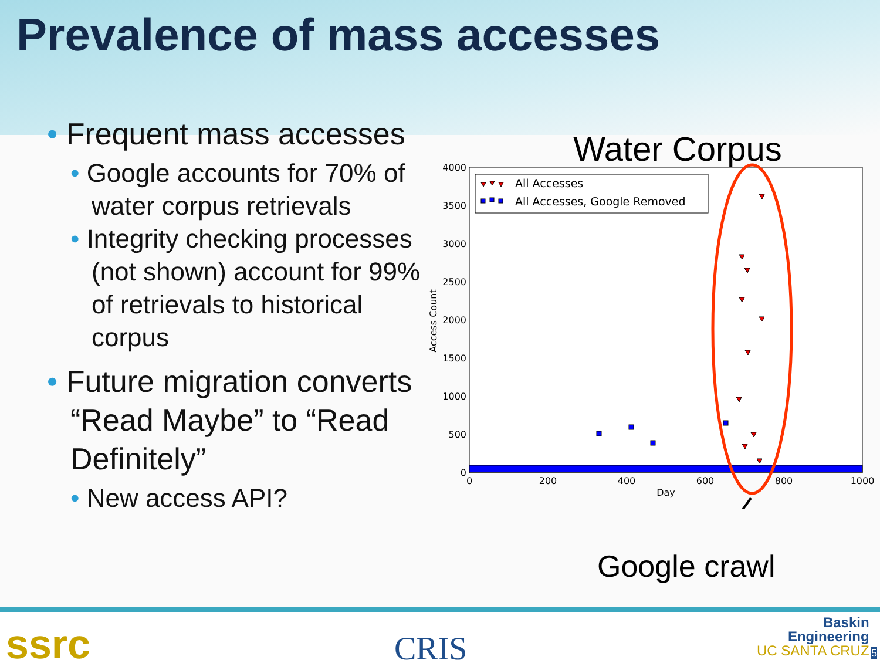Prevalence of mass accesses
• Frequent mass accesses
• Google accounts for 70% of water corpus retrievals
• Integrity checking processes (not shown) account for 99% of retrievals to historical corpus
• Future migration converts “Read Maybe” to “Read Definitely”
• New access API?
Water Corpus
4000
3500
3000
2500
2000
1500
1000
500
0
0
200
400
600
800
1000
Day
Access Count
All Accesses
All Accesses, Google Removed
Google crawl
ssrc CRIS
Baskin
Engineering
UC SANTA CRUZ 5